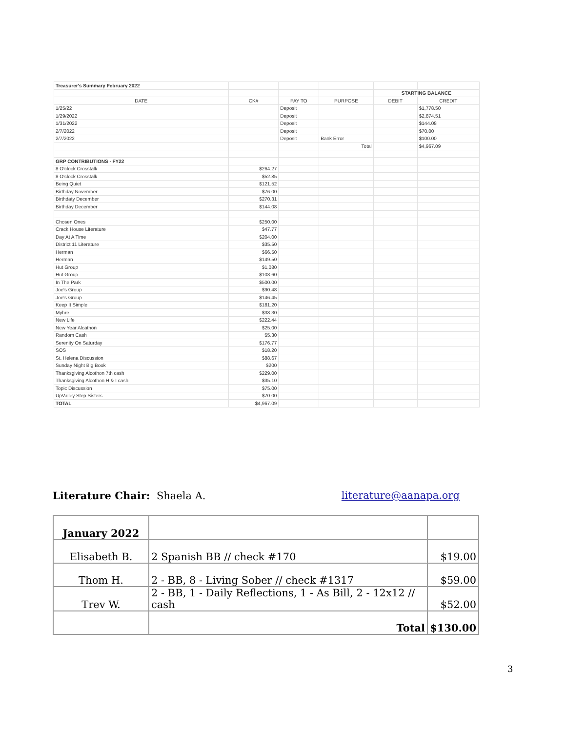| Treasurer's Summary February 2022 | | | | | |
| | | | | STARTING BALANCE | |
| DATE | CK# | PAY TO | PURPOSE | DEBIT | CREDIT |
| 1/25/22 | | Deposit | | | $1,778.50 |
| 1/29/2022 | | Deposit | | | $2,874.51 |
| 1/31/2022 | | Deposit | | | $144.08 |
| 2/7/2022 | | Deposit | | | $70.00 |
| 2/7/2022 | | Deposit | Bank Error | | $100.00 |
| | | | Total | | $4,967.09 |
| GRP CONTRIBUTIONS - FY22 | | | | | |
| 8 O'clock Crosstalk | $264.27 | | | | |
| 8 O'clock Crosstalk | $52.85 | | | | |
| Being Quiet | $121.52 | | | | |
| Birthday November | $76.00 | | | | |
| Birthdaty December | $270.31 | | | | |
| Birthday December | $144.08 | | | | |
| Chosen Ones | $250.00 | | | | |
| Crack House Literature | $47.77 | | | | |
| Day At A Time | $204.00 | | | | |
| District 11 Literature | $35.50 | | | | |
| Herman | $66.50 | | | | |
| Herman | $149.50 | | | | |
| Hut Group | $1,080 | | | | |
| Hut Group | $103.60 | | | | |
| In The Park | $500.00 | | | | |
| Joe's Group | $90.48 | | | | |
| Joe's Group | $146.45 | | | | |
| Keep It Simple | $181.20 | | | | |
| Myhre | $38.30 | | | | |
| New Life | $222.44 | | | | |
| New Year Alcathon | $25.00 | | | | |
| Random Cash | $5.30 | | | | |
| Serenity On Saturday | $176.77 | | | | |
| SOS | $18.20 | | | | |
| St. Helena Discussion | $88.67 | | | | |
| Sunday Night Big Book | $200 | | | | |
| Thanksgiving Alcothon 7th cash | $229.00 | | | | |
| Thanksgiving Alcothon H & I cash | $35.10 | | | | |
| Topic Discussion | $75.00 | | | | |
| UpValley Step Sisters | $70.00 | | | | |
| TOTAL | $4,967.09 | | | | |
Literature Chair: Shaela A. literature@aanapa.org
| January 2022 | | |
| Elisabeth B. | 2 Spanish BB // check #170 | $19.00 |
| Thom H. | 2 - BB, 8 - Living Sober // check #1317 | $59.00 |
| Trev W. | 2 - BB, 1 - Daily Reflections, 1 - As Bill, 2 - 12x12 // cash | $52.00 |
| | Total | $130.00 |
3